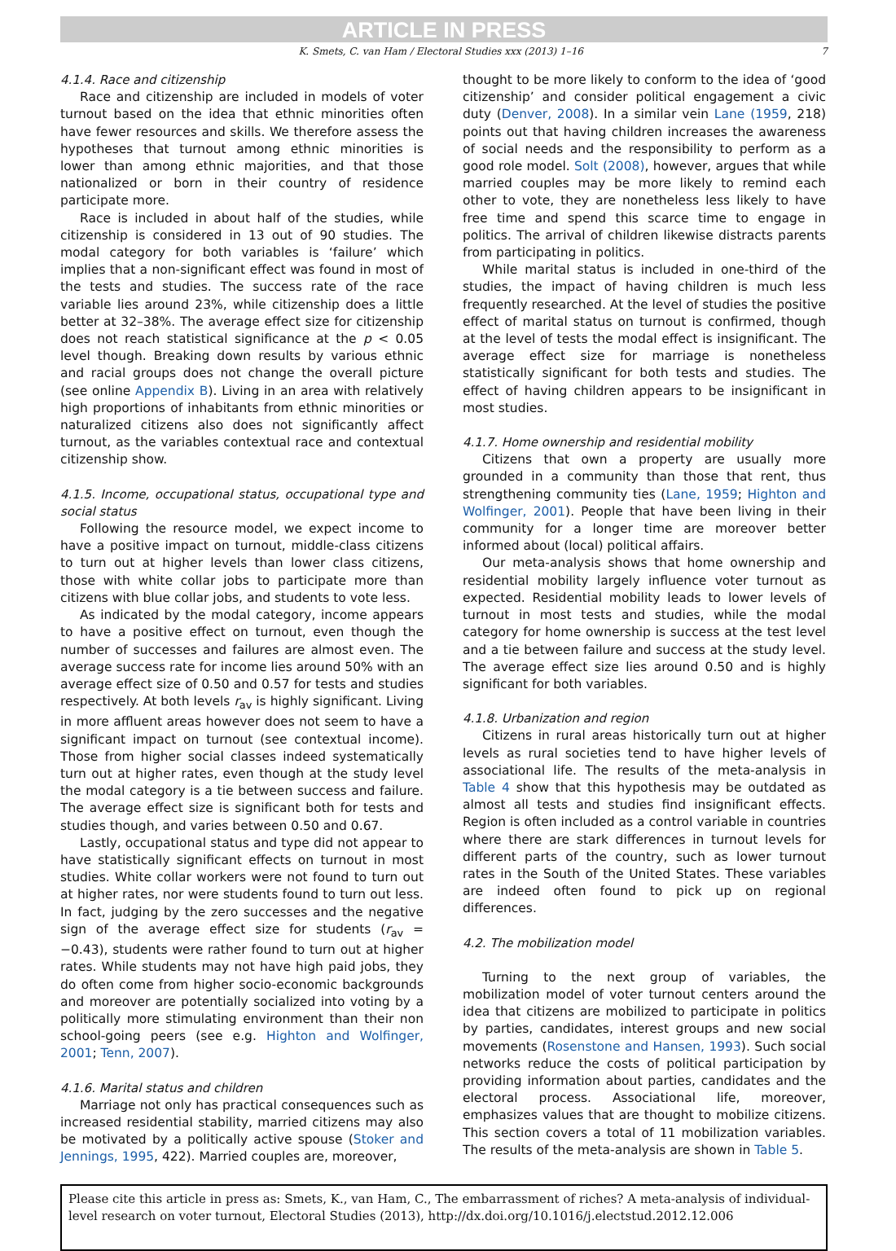ARTICLE IN PRESS
K. Smets, C. van Ham / Electoral Studies xxx (2013) 1–16 7
4.1.4. Race and citizenship
Race and citizenship are included in models of voter turnout based on the idea that ethnic minorities often have fewer resources and skills. We therefore assess the hypotheses that turnout among ethnic minorities is lower than among ethnic majorities, and that those nationalized or born in their country of residence participate more.
Race is included in about half of the studies, while citizenship is considered in 13 out of 90 studies. The modal category for both variables is ‘failure’ which implies that a non-significant effect was found in most of the tests and studies. The success rate of the race variable lies around 23%, while citizenship does a little better at 32–38%. The average effect size for citizenship does not reach statistical significance at the p < 0.05 level though. Breaking down results by various ethnic and racial groups does not change the overall picture (see online Appendix B). Living in an area with relatively high proportions of inhabitants from ethnic minorities or naturalized citizens also does not significantly affect turnout, as the variables contextual race and contextual citizenship show.
4.1.5. Income, occupational status, occupational type and social status
Following the resource model, we expect income to have a positive impact on turnout, middle-class citizens to turn out at higher levels than lower class citizens, those with white collar jobs to participate more than citizens with blue collar jobs, and students to vote less.
As indicated by the modal category, income appears to have a positive effect on turnout, even though the number of successes and failures are almost even. The average success rate for income lies around 50% with an average effect size of 0.50 and 0.57 for tests and studies respectively. At both levels r<sub>av</sub> is highly significant. Living in more affluent areas however does not seem to have a significant impact on turnout (see contextual income). Those from higher social classes indeed systematically turn out at higher rates, even though at the study level the modal category is a tie between success and failure. The average effect size is significant both for tests and studies though, and varies between 0.50 and 0.67.
Lastly, occupational status and type did not appear to have statistically significant effects on turnout in most studies. White collar workers were not found to turn out at higher rates, nor were students found to turn out less. In fact, judging by the zero successes and the negative sign of the average effect size for students (r<sub>av</sub> = −0.43), students were rather found to turn out at higher rates. While students may not have high paid jobs, they do often come from higher socio-economic backgrounds and moreover are potentially socialized into voting by a politically more stimulating environment than their non school-going peers (see e.g. Highton and Wolfinger, 2001; Tenn, 2007).
4.1.6. Marital status and children
Marriage not only has practical consequences such as increased residential stability, married citizens may also be motivated by a politically active spouse (Stoker and Jennings, 1995, 422). Married couples are, moreover,
thought to be more likely to conform to the idea of ‘good citizenship’ and consider political engagement a civic duty (Denver, 2008). In a similar vein Lane (1959, 218) points out that having children increases the awareness of social needs and the responsibility to perform as a good role model. Solt (2008), however, argues that while married couples may be more likely to remind each other to vote, they are nonetheless less likely to have free time and spend this scarce time to engage in politics. The arrival of children likewise distracts parents from participating in politics.
While marital status is included in one-third of the studies, the impact of having children is much less frequently researched. At the level of studies the positive effect of marital status on turnout is confirmed, though at the level of tests the modal effect is insignificant. The average effect size for marriage is nonetheless statistically significant for both tests and studies. The effect of having children appears to be insignificant in most studies.
4.1.7. Home ownership and residential mobility
Citizens that own a property are usually more grounded in a community than those that rent, thus strengthening community ties (Lane, 1959; Highton and Wolfinger, 2001). People that have been living in their community for a longer time are moreover better informed about (local) political affairs.
Our meta-analysis shows that home ownership and residential mobility largely influence voter turnout as expected. Residential mobility leads to lower levels of turnout in most tests and studies, while the modal category for home ownership is success at the test level and a tie between failure and success at the study level. The average effect size lies around 0.50 and is highly significant for both variables.
4.1.8. Urbanization and region
Citizens in rural areas historically turn out at higher levels as rural societies tend to have higher levels of associational life. The results of the meta-analysis in Table 4 show that this hypothesis may be outdated as almost all tests and studies find insignificant effects. Region is often included as a control variable in countries where there are stark differences in turnout levels for different parts of the country, such as lower turnout rates in the South of the United States. These variables are indeed often found to pick up on regional differences.
4.2. The mobilization model
Turning to the next group of variables, the mobilization model of voter turnout centers around the idea that citizens are mobilized to participate in politics by parties, candidates, interest groups and new social movements (Rosenstone and Hansen, 1993). Such social networks reduce the costs of political participation by providing information about parties, candidates and the electoral process. Associational life, moreover, emphasizes values that are thought to mobilize citizens. This section covers a total of 11 mobilization variables. The results of the meta-analysis are shown in Table 5.
Please cite this article in press as: Smets, K., van Ham, C., The embarrassment of riches? A meta-analysis of individual-level research on voter turnout, Electoral Studies (2013), http://dx.doi.org/10.1016/j.electstud.2012.12.006